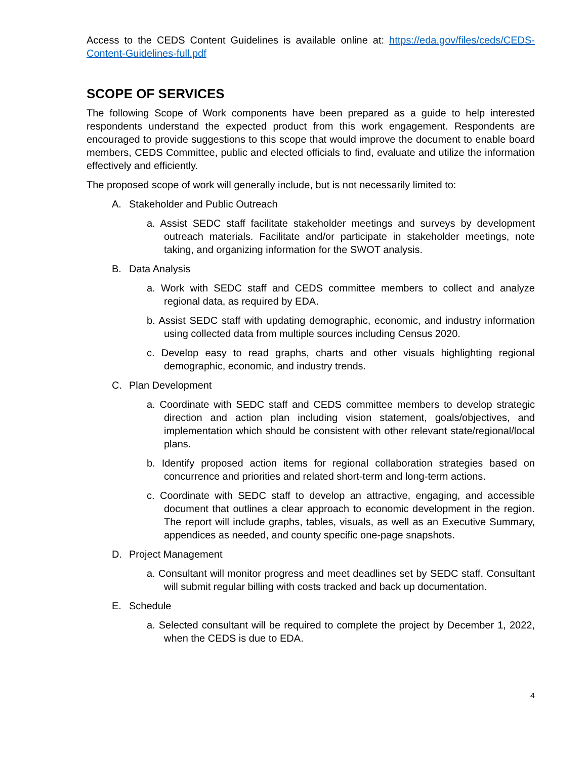Access to the CEDS Content Guidelines is available online at: https://eda.gov/files/ceds/CEDS-Content-Guidelines-full.pdf
SCOPE OF SERVICES
The following Scope of Work components have been prepared as a guide to help interested respondents understand the expected product from this work engagement. Respondents are encouraged to provide suggestions to this scope that would improve the document to enable board members, CEDS Committee, public and elected officials to find, evaluate and utilize the information effectively and efficiently.
The proposed scope of work will generally include, but is not necessarily limited to:
A. Stakeholder and Public Outreach
a. Assist SEDC staff facilitate stakeholder meetings and surveys by development outreach materials. Facilitate and/or participate in stakeholder meetings, note taking, and organizing information for the SWOT analysis.
B. Data Analysis
a. Work with SEDC staff and CEDS committee members to collect and analyze regional data, as required by EDA.
b. Assist SEDC staff with updating demographic, economic, and industry information using collected data from multiple sources including Census 2020.
c. Develop easy to read graphs, charts and other visuals highlighting regional demographic, economic, and industry trends.
C. Plan Development
a. Coordinate with SEDC staff and CEDS committee members to develop strategic direction and action plan including vision statement, goals/objectives, and implementation which should be consistent with other relevant state/regional/local plans.
b. Identify proposed action items for regional collaboration strategies based on concurrence and priorities and related short-term and long-term actions.
c. Coordinate with SEDC staff to develop an attractive, engaging, and accessible document that outlines a clear approach to economic development in the region. The report will include graphs, tables, visuals, as well as an Executive Summary, appendices as needed, and county specific one-page snapshots.
D. Project Management
a. Consultant will monitor progress and meet deadlines set by SEDC staff. Consultant will submit regular billing with costs tracked and back up documentation.
E. Schedule
a. Selected consultant will be required to complete the project by December 1, 2022, when the CEDS is due to EDA.
4